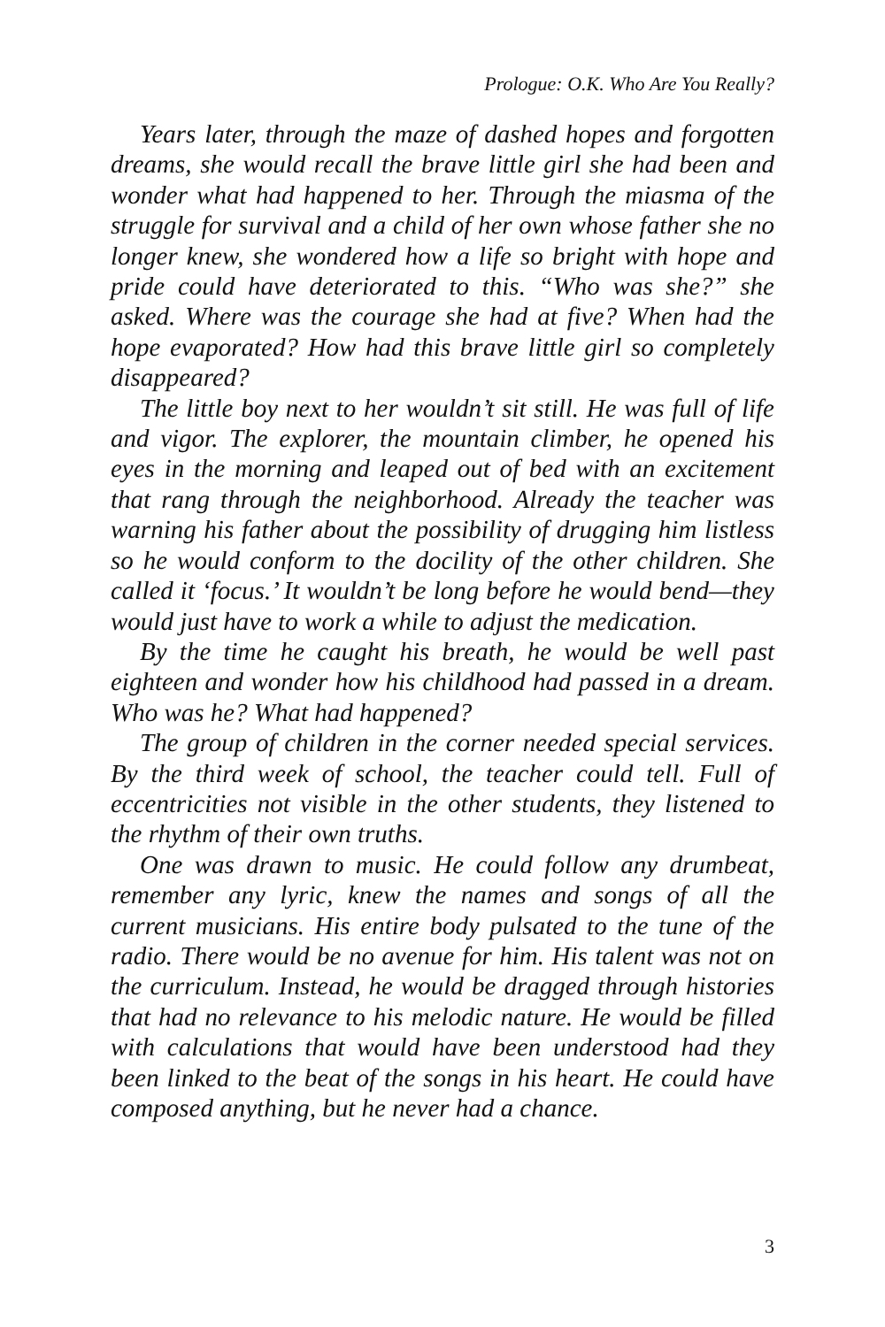Prologue: O.K. Who Are You Really?
Years later, through the maze of dashed hopes and forgotten dreams, she would recall the brave little girl she had been and wonder what had happened to her. Through the miasma of the struggle for survival and a child of her own whose father she no longer knew, she wondered how a life so bright with hope and pride could have deteriorated to this. “Who was she?” she asked. Where was the courage she had at five? When had the hope evaporated? How had this brave little girl so completely disappeared?
The little boy next to her wouldn’t sit still. He was full of life and vigor. The explorer, the mountain climber, he opened his eyes in the morning and leaped out of bed with an excitement that rang through the neighborhood. Already the teacher was warning his father about the possibility of drugging him listless so he would conform to the docility of the other children. She called it ‘focus.’ It wouldn’t be long before he would bend—they would just have to work a while to adjust the medication.
By the time he caught his breath, he would be well past eighteen and wonder how his childhood had passed in a dream. Who was he? What had happened?
The group of children in the corner needed special services. By the third week of school, the teacher could tell. Full of eccentricities not visible in the other students, they listened to the rhythm of their own truths.
One was drawn to music. He could follow any drumbeat, remember any lyric, knew the names and songs of all the current musicians. His entire body pulsated to the tune of the radio. There would be no avenue for him. His talent was not on the curriculum. Instead, he would be dragged through histories that had no relevance to his melodic nature. He would be filled with calculations that would have been understood had they been linked to the beat of the songs in his heart. He could have composed anything, but he never had a chance.
3